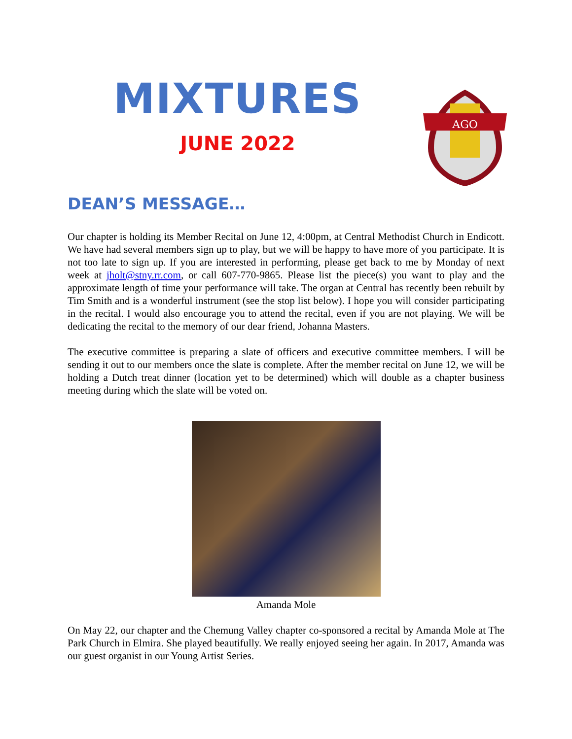MIXTURES
JUNE 2022
AGO
DEAN’S MESSAGE…
Our chapter is holding its Member Recital on June 12, 4:00pm, at Central Methodist Church in Endicott. We have had several members sign up to play, but we will be happy to have more of you participate. It is not too late to sign up. If you are interested in performing, please get back to me by Monday of next week at jholt@stny.rr.com, or call 607-770-9865. Please list the piece(s) you want to play and the approximate length of time your performance will take. The organ at Central has recently been rebuilt by Tim Smith and is a wonderful instrument (see the stop list below). I hope you will consider participating in the recital. I would also encourage you to attend the recital, even if you are not playing. We will be dedicating the recital to the memory of our dear friend, Johanna Masters.
The executive committee is preparing a slate of officers and executive committee members. I will be sending it out to our members once the slate is complete. After the member recital on June 12, we will be holding a Dutch treat dinner (location yet to be determined) which will double as a chapter business meeting during which the slate will be voted on.
Amanda Mole
On May 22, our chapter and the Chemung Valley chapter co-sponsored a recital by Amanda Mole at The Park Church in Elmira. She played beautifully. We really enjoyed seeing her again. In 2017, Amanda was our guest organist in our Young Artist Series.